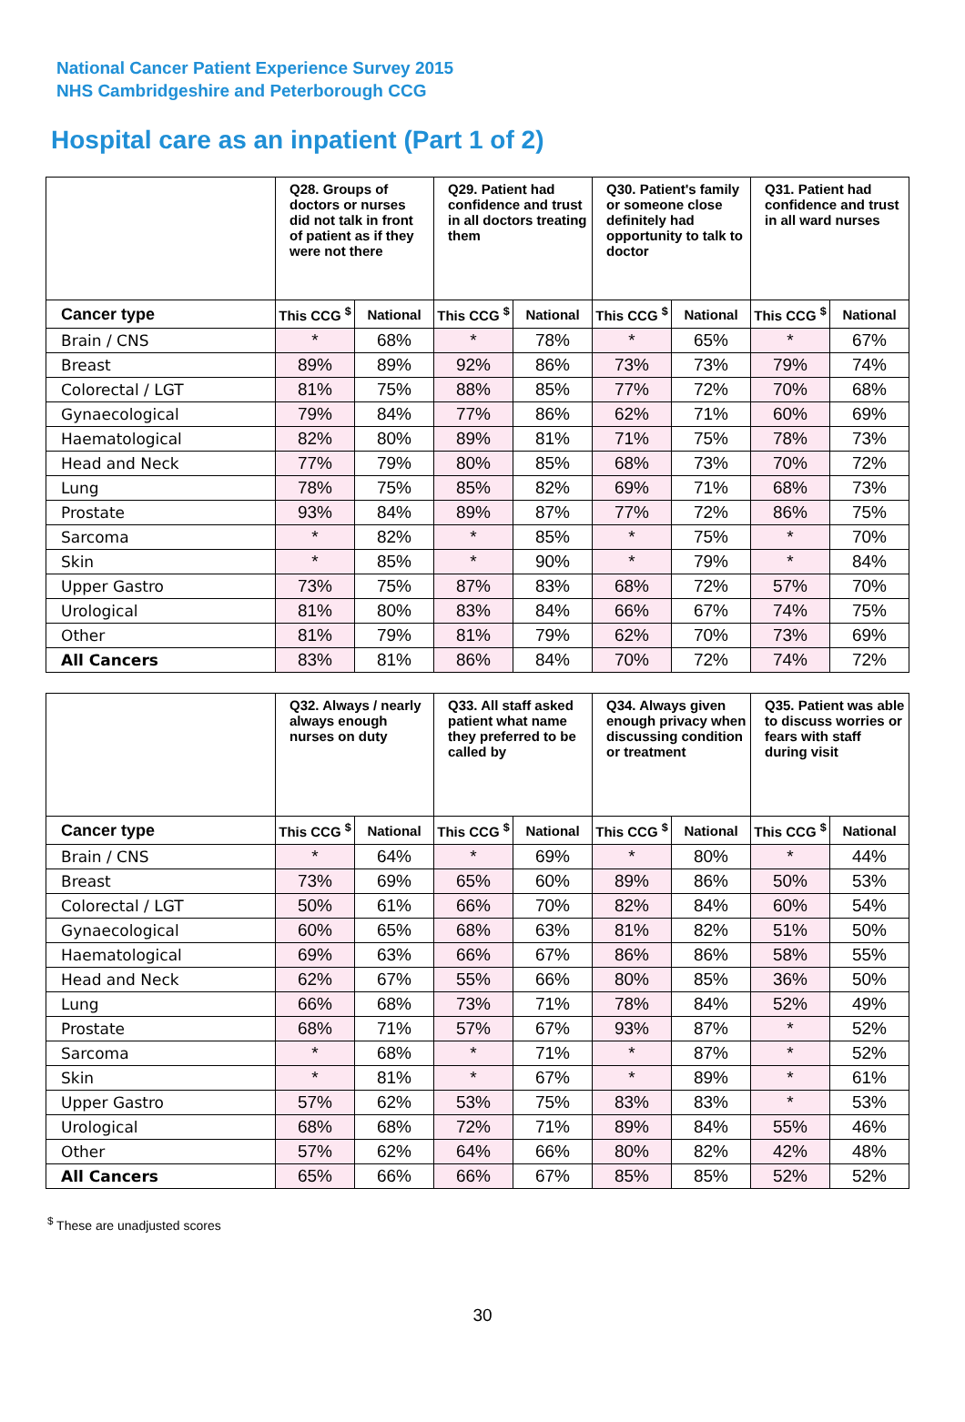National Cancer Patient Experience Survey 2015
NHS Cambridgeshire and Peterborough CCG
Hospital care as an inpatient (Part 1 of 2)
| | Q28. Groups of doctors or nurses did not talk in front of patient as if they were not there | | Q29. Patient had confidence and trust in all doctors treating them | | Q30. Patient's family or someone close definitely had opportunity to talk to doctor | | Q31. Patient had confidence and trust in all ward nurses | |
| --- | --- | --- | --- | --- | --- | --- | --- | --- |
| Cancer type | This CCG <sup>$</sup> | National | This CCG <sup>$</sup> | National | This CCG <sup>$</sup> | National | This CCG <sup>$</sup> | National |
| Brain / CNS | * | 68% | * | 78% | * | 65% | * | 67% |
| Breast | 89% | 89% | 92% | 86% | 73% | 73% | 79% | 74% |
| Colorectal / LGT | 81% | 75% | 88% | 85% | 77% | 72% | 70% | 68% |
| Gynaecological | 79% | 84% | 77% | 86% | 62% | 71% | 60% | 69% |
| Haematological | 82% | 80% | 89% | 81% | 71% | 75% | 78% | 73% |
| Head and Neck | 77% | 79% | 80% | 85% | 68% | 73% | 70% | 72% |
| Lung | 78% | 75% | 85% | 82% | 69% | 71% | 68% | 73% |
| Prostate | 93% | 84% | 89% | 87% | 77% | 72% | 86% | 75% |
| Sarcoma | * | 82% | * | 85% | * | 75% | * | 70% |
| Skin | * | 85% | * | 90% | * | 79% | * | 84% |
| Upper Gastro | 73% | 75% | 87% | 83% | 68% | 72% | 57% | 70% |
| Urological | 81% | 80% | 83% | 84% | 66% | 67% | 74% | 75% |
| Other | 81% | 79% | 81% | 79% | 62% | 70% | 73% | 69% |
| All Cancers | 83% | 81% | 86% | 84% | 70% | 72% | 74% | 72% |
| | Q32. Always / nearly always enough nurses on duty | | Q33. All staff asked patient what name they preferred to be called by | | Q34. Always given enough privacy when discussing condition or treatment | | Q35. Patient was able to discuss worries or fears with staff during visit | |
| --- | --- | --- | --- | --- | --- | --- | --- | --- |
| Cancer type | This CCG <sup>$</sup> | National | This CCG <sup>$</sup> | National | This CCG <sup>$</sup> | National | This CCG <sup>$</sup> | National |
| Brain / CNS | * | 64% | * | 69% | * | 80% | * | 44% |
| Breast | 73% | 69% | 65% | 60% | 89% | 86% | 50% | 53% |
| Colorectal / LGT | 50% | 61% | 66% | 70% | 82% | 84% | 60% | 54% |
| Gynaecological | 60% | 65% | 68% | 63% | 81% | 82% | 51% | 50% |
| Haematological | 69% | 63% | 66% | 67% | 86% | 86% | 58% | 55% |
| Head and Neck | 62% | 67% | 55% | 66% | 80% | 85% | 36% | 50% |
| Lung | 66% | 68% | 73% | 71% | 78% | 84% | 52% | 49% |
| Prostate | 68% | 71% | 57% | 67% | 93% | 87% | * | 52% |
| Sarcoma | * | 68% | * | 71% | * | 87% | * | 52% |
| Skin | * | 81% | * | 67% | * | 89% | * | 61% |
| Upper Gastro | 57% | 62% | 53% | 75% | 83% | 83% | * | 53% |
| Urological | 68% | 68% | 72% | 71% | 89% | 84% | 55% | 46% |
| Other | 57% | 62% | 64% | 66% | 80% | 82% | 42% | 48% |
| All Cancers | 65% | 66% | 66% | 67% | 85% | 85% | 52% | 52% |
<sup>$</sup> These are unadjusted scores
30